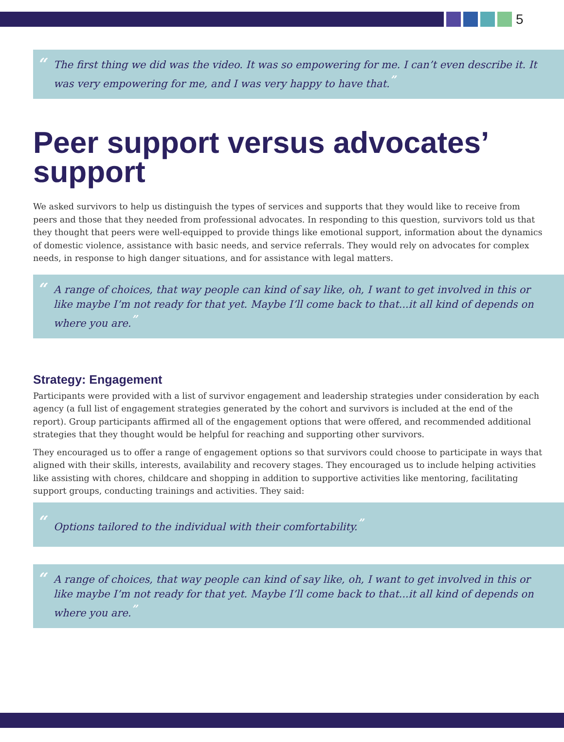5
“The first thing we did was the video. It was so empowering for me. I can’t even describe it. It was very empowering for me, and I was very happy to have that.”
Peer support versus advocates’ support
We asked survivors to help us distinguish the types of services and supports that they would like to receive from peers and those that they needed from professional advocates. In responding to this question, survivors told us that they thought that peers were well-equipped to provide things like emotional support, information about the dynamics of domestic violence, assistance with basic needs, and service referrals. They would rely on advocates for complex needs, in response to high danger situations, and for assistance with legal matters.
“A range of choices, that way people can kind of say like, oh, I want to get involved in this or like maybe I’m not ready for that yet. Maybe I’ll come back to that...it all kind of depends on where you are.”
Strategy: Engagement
Participants were provided with a list of survivor engagement and leadership strategies under consideration by each agency (a full list of engagement strategies generated by the cohort and survivors is included at the end of the report). Group participants affirmed all of the engagement options that were offered, and recommended additional strategies that they thought would be helpful for reaching and supporting other survivors.
They encouraged us to offer a range of engagement options so that survivors could choose to participate in ways that aligned with their skills, interests, availability and recovery stages. They encouraged us to include helping activities like assisting with chores, childcare and shopping in addition to supportive activities like mentoring, facilitating support groups, conducting trainings and activities. They said:
“Options tailored to the individual with their comfortability.”
“A range of choices, that way people can kind of say like, oh, I want to get involved in this or like maybe I’m not ready for that yet. Maybe I’ll come back to that...it all kind of depends on where you are.”